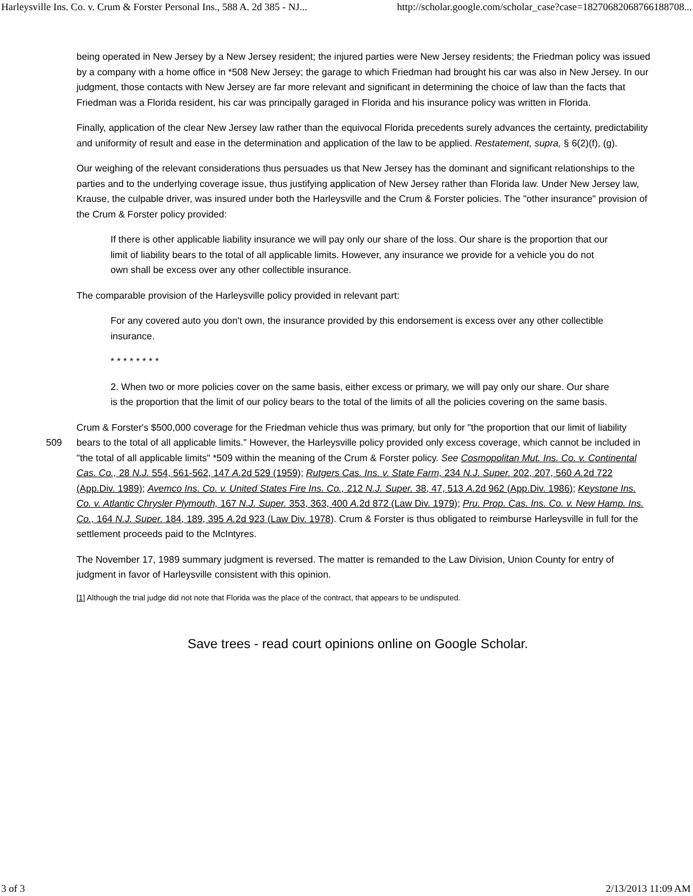Harleysville Ins. Co. v. Crum & Forster Personal Ins., 588 A. 2d 385 - NJ... http://scholar.google.com/scholar_case?case=18270682068766188708...
being operated in New Jersey by a New Jersey resident; the injured parties were New Jersey residents; the Friedman policy was issued by a company with a home office in *508 New Jersey; the garage to which Friedman had brought his car was also in New Jersey. In our judgment, those contacts with New Jersey are far more relevant and significant in determining the choice of law than the facts that Friedman was a Florida resident, his car was principally garaged in Florida and his insurance policy was written in Florida.
Finally, application of the clear New Jersey law rather than the equivocal Florida precedents surely advances the certainty, predictability and uniformity of result and ease in the determination and application of the law to be applied. Restatement, supra, § 6(2)(f), (g).
Our weighing of the relevant considerations thus persuades us that New Jersey has the dominant and significant relationships to the parties and to the underlying coverage issue, thus justifying application of New Jersey rather than Florida law. Under New Jersey law, Krause, the culpable driver, was insured under both the Harleysville and the Crum & Forster policies. The "other insurance" provision of the Crum & Forster policy provided:
If there is other applicable liability insurance we will pay only our share of the loss. Our share is the proportion that our limit of liability bears to the total of all applicable limits. However, any insurance we provide for a vehicle you do not own shall be excess over any other collectible insurance.
The comparable provision of the Harleysville policy provided in relevant part:
For any covered auto you don't own, the insurance provided by this endorsement is excess over any other collectible insurance.
* * * * * * * *
2. When two or more policies cover on the same basis, either excess or primary, we will pay only our share. Our share is the proportion that the limit of our policy bears to the total of the limits of all the policies covering on the same basis.
Crum & Forster's $500,000 coverage for the Friedman vehicle thus was primary, but only for "the proportion that our limit of liability bears to the total of all applicable limits." However, the Harleysville policy provided only excess coverage, which cannot 509 be included in "the total of all applicable limits" *509 within the meaning of the Crum & Forster policy. See Cosmopolitan Mut. Ins. Co. v. Continental Cas. Co., 28 N.J. 554, 561-562, 147 A. 2d 529 (1959); Rutgers Cas. Ins. v. State Farm, 234 N.J. Super. 202, 207, 560 A. 2d 722 (App.Div. 1989); Avemco Ins. Co. v. United States Fire Ins. Co., 212 N.J. Super. 38, 47, 513 A. 2d 962 (App.Div. 1986); Keystone Ins. Co. v. Atlantic Chrysler Plymouth, 167 N.J. Super. 353, 363, 400 A. 2d 872 (Law Div. 1979); Pru. Prop. Cas. Ins. Co. v. New Hamp. Ins. Co., 164 N.J. Super. 184, 189, 395 A. 2d 923 (Law Div. 1978). Crum & Forster is thus obligated to reimburse Harleysville in full for the settlement proceeds paid to the McIntyres.
The November 17, 1989 summary judgment is reversed. The matter is remanded to the Law Division, Union County for entry of judgment in favor of Harleysville consistent with this opinion.
[1] Although the trial judge did not note that Florida was the place of the contract, that appears to be undisputed.
Save trees - read court opinions online on Google Scholar.
3 of 3 2/13/2013 11:09 AM